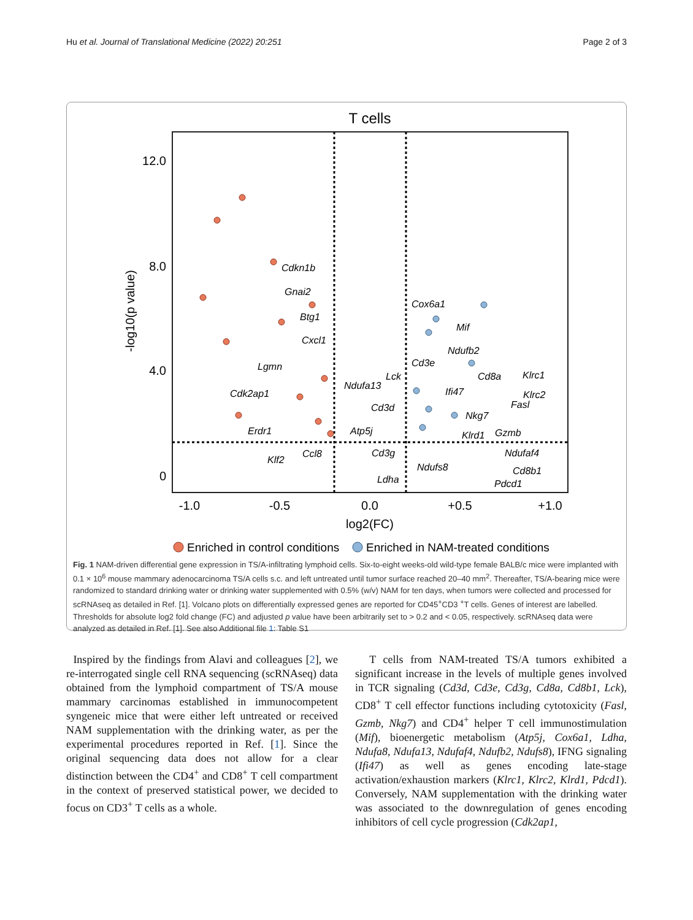Hu et al. Journal of Translational Medicine (2022) 20:251 Page 2 of 3
T cells
12.0
8.0
4.0
0
-log10(p value)
-1.0
-0.5
0.0
+0.5
+1.0
log2(FC)
Cdkn1b
Gnai2
Btg1
Cxcl1
Lgmn
Cdk2ap1
Erdr1
Klf2
Ccl8
Cox6a1
Mif
Ndufb2
Cd3e
Lck
Ndufa13
Cd3d
Atp5j
Cd3g
Ldha
Ndufs8
Ifi47
Cd8a
Klrc1
Klrc2
Fasl
Nkg7
Klrd1
Gzmb
Ndufaf4
Cd8b1
Pdcd1
Enriched in control conditions
Enriched in NAM-treated conditions
Fig. 1 NAM-driven differential gene expression in TS/A-infiltrating lymphoid cells. Six-to-eight weeks-old wild-type female BALB/c mice were implanted with 0.1 × 10<sup>6</sup> mouse mammary adenocarcinoma TS/A cells s.c. and left untreated until tumor surface reached 20–40 mm<sup>2</sup>. Thereafter, TS/A-bearing mice were randomized to standard drinking water or drinking water supplemented with 0.5% (w/v) NAM for ten days, when tumors were collected and processed for scRNAseq as detailed in Ref. [1]. Volcano plots on differentially expressed genes are reported for CD45<sup>+</sup>CD3 <sup>+</sup>T cells. Genes of interest are labelled. Thresholds for absolute log2 fold change (FC) and adjusted p value have been arbitrarily set to > 0.2 and < 0.05, respectively. scRNAseq data were analyzed as detailed in Ref. [1]. See also Additional file 1: Table S1
Inspired by the findings from Alavi and colleagues [2], we re-interrogated single cell RNA sequencing (scRNAseq) data obtained from the lymphoid compartment of TS/A mouse mammary carcinomas established in immunocompetent syngeneic mice that were either left untreated or received NAM supplementation with the drinking water, as per the experimental procedures reported in Ref. [1]. Since the original sequencing data does not allow for a clear distinction between the CD4<sup>+</sup> and CD8<sup>+</sup> T cell compartment in the context of preserved statistical power, we decided to focus on CD3<sup>+</sup> T cells as a whole.
T cells from NAM-treated TS/A tumors exhibited a significant increase in the levels of multiple genes involved in TCR signaling (Cd3d, Cd3e, Cd3g, Cd8a, Cd8b1, Lck), CD8<sup>+</sup> T cell effector functions including cytotoxicity (Fasl, Gzmb, Nkg7) and CD4<sup>+</sup> helper T cell immunostimulation (Mif), bioenergetic metabolism (Atp5j, Cox6a1, Ldha, Ndufa8, Ndufa13, Ndufaf4, Ndufb2, Ndufs8), IFNG signaling (Ifi47) as well as genes encoding late-stage activation/exhaustion markers (Klrc1, Klrc2, Klrd1, Pdcd1). Conversely, NAM supplementation with the drinking water was associated to the downregulation of genes encoding inhibitors of cell cycle progression (Cdk2ap1,